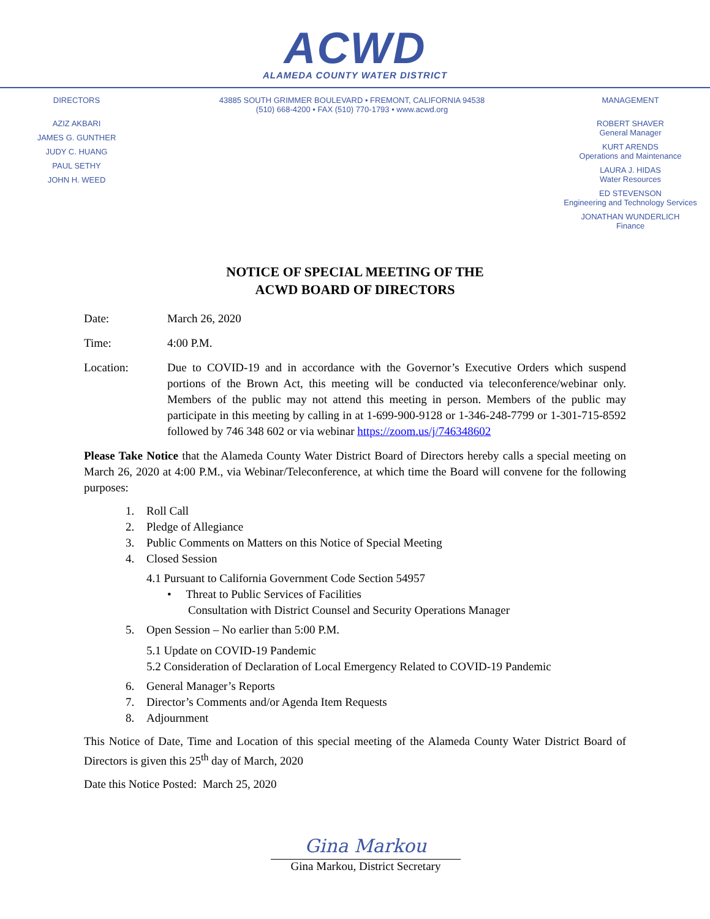ACWD
ALAMEDA COUNTY WATER DISTRICT
DIRECTORS
AZIZ AKBARI
JAMES G. GUNTHER
JUDY C. HUANG
PAUL SETHY
JOHN H. WEED
43885 SOUTH GRIMMER BOULEVARD • FREMONT, CALIFORNIA 94538
(510) 668-4200 • FAX (510) 770-1793 • www.acwd.org
MANAGEMENT
ROBERT SHAVER
General Manager
KURT ARENDS
Operations and Maintenance
LAURA J. HIDAS
Water Resources
ED STEVENSON
Engineering and Technology Services
JONATHAN WUNDERLICH
Finance
NOTICE OF SPECIAL MEETING OF THE
ACWD BOARD OF DIRECTORS
Date: March 26, 2020
Time: 4:00 P.M.
Location: Due to COVID-19 and in accordance with the Governor’s Executive Orders which suspend portions of the Brown Act, this meeting will be conducted via teleconference/webinar only. Members of the public may not attend this meeting in person. Members of the public may participate in this meeting by calling in at 1-699-900-9128 or 1-346-248-7799 or 1-301-715-8592 followed by 746 348 602 or via webinar https://zoom.us/j/746348602
Please Take Notice that the Alameda County Water District Board of Directors hereby calls a special meeting on March 26, 2020 at 4:00 P.M., via Webinar/Teleconference, at which time the Board will convene for the following purposes:
1. Roll Call
2. Pledge of Allegiance
3. Public Comments on Matters on this Notice of Special Meeting
4. Closed Session
4.1 Pursuant to California Government Code Section 54957
• Threat to Public Services of Facilities
Consultation with District Counsel and Security Operations Manager
5. Open Session – No earlier than 5:00 P.M.
5.1 Update on COVID-19 Pandemic
5.2 Consideration of Declaration of Local Emergency Related to COVID-19 Pandemic
6. General Manager’s Reports
7. Director’s Comments and/or Agenda Item Requests
8. Adjournment
This Notice of Date, Time and Location of this special meeting of the Alameda County Water District Board of Directors is given this 25<sup>th</sup> day of March, 2020
Date this Notice Posted: March 25, 2020
Gina Markou
Gina Markou, District Secretary